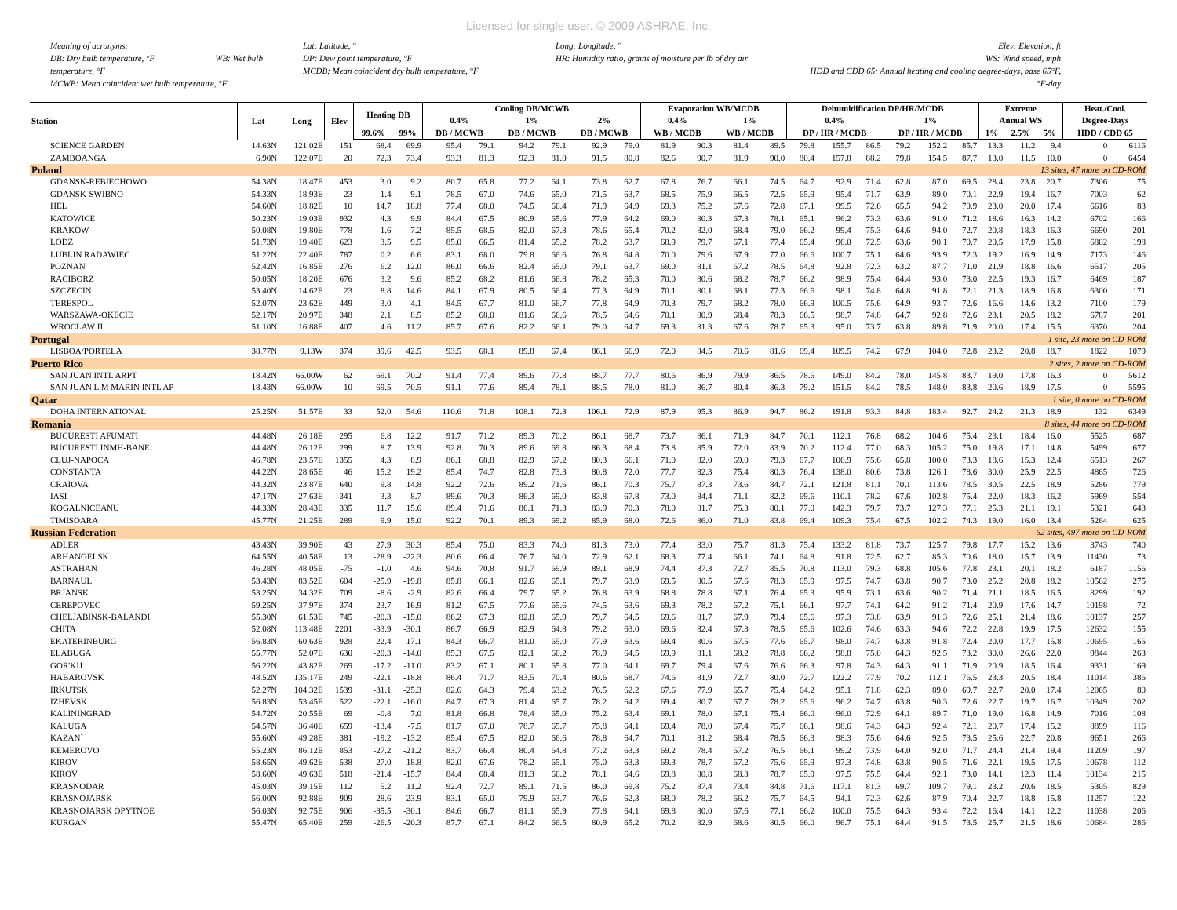Licensed for single user. © 2009 ASHRAE, Inc.
Meaning of acronyms:
DB: Dry bulb temperature, °F WB: Wet bulb temperature, °F
MCWB: Mean coincident wet bulb temperature, °F
Lat: Latitude, °
DP: Dew point temperature, °F
MCDB: Mean coincident dry bulb temperature, °F
Long: Longitude, °
HR: Humidity ratio, grains of moisture per lb of dry air
Elev: Elevation, ft
WS: Wind speed, mph
HDD and CDD 65: Annual heating and cooling degree-days, base 65°F, °F-day
| Station | Lat | Long | Elev | Heating DB | | Cooling DB/MCWB | | | | | | Evaporation WB/MCDB | | | | Dehumidification DP/HR/MCDB | | | | | | Extreme | | | Heat./Cool. | |
| --- | --- | --- | --- | --- | --- | --- | --- | --- | --- | --- | --- | --- | --- | --- | --- | --- | --- | --- | --- | --- | --- | --- | --- | --- | --- | --- |
| | | | | | | 0.4% | | 1% | | 2% | | 0.4% | | 1% | | 0.4% | | | 1% | | | Annual WS | | | Degree-Days | |
| | | | | 99.6% | 99% | DB / MCWB | | DB / MCWB | | DB / MCWB | | WB / MCDB | | WB / MCDB | | DP / HR / MCDB | | | DP / HR / MCDB | | | 1% | 2.5% | 5% | HDD / CDD 65 | |
| SCIENCE GARDEN | 14.63N | 121.02E | 151 | 68.4 | 69.9 | 95.4 | 79.1 | 94.2 | 79.1 | 92.9 | 79.0 | 81.9 | 90.3 | 81.4 | 89.5 | 79.8 | 155.7 | 86.5 | 79.2 | 152.2 | 85.7 | 13.3 | 11.2 | 9.4 | 0 | 6116 |
| ZAMBOANGA | 6.90N | 122.07E | 20 | 72.3 | 73.4 | 93.3 | 81.3 | 92.3 | 81.0 | 91.5 | 80.8 | 82.6 | 90.7 | 81.9 | 90.0 | 80.4 | 157.8 | 88.2 | 79.8 | 154.5 | 87.7 | 13.0 | 11.5 | 10.0 | 0 | 6454 |
| Poland | | | | | | | | | | | | | | | | | | | | | | 13 sites, 47 more on CD-ROM | | | | |
| GDANSK-REBIECHOWO | 54.38N | 18.47E | 453 | 3.0 | 9.2 | 80.7 | 65.8 | 77.2 | 64.1 | 73.8 | 62.7 | 67.8 | 76.7 | 66.1 | 74.5 | 64.7 | 92.9 | 71.4 | 62.8 | 87.0 | 69.5 | 28.4 | 23.8 | 20.7 | 7306 | 75 |
| GDANSK-SWIBNO | 54.33N | 18.93E | 23 | 1.4 | 9.1 | 78.5 | 67.0 | 74.6 | 65.0 | 71.5 | 63.7 | 68.5 | 75.9 | 66.5 | 72.5 | 65.9 | 95.4 | 71.7 | 63.9 | 89.0 | 70.1 | 22.9 | 19.4 | 16.7 | 7003 | 62 |
| HEL | 54.60N | 18.82E | 10 | 14.7 | 18.8 | 77.4 | 68.0 | 74.5 | 66.4 | 71.9 | 64.9 | 69.3 | 75.2 | 67.6 | 72.8 | 67.1 | 99.5 | 72.6 | 65.5 | 94.2 | 70.9 | 23.0 | 20.0 | 17.4 | 6616 | 83 |
| KATOWICE | 50.23N | 19.03E | 932 | 4.3 | 9.9 | 84.4 | 67.5 | 80.9 | 65.6 | 77.9 | 64.2 | 69.0 | 80.3 | 67.3 | 78.1 | 65.1 | 96.2 | 73.3 | 63.6 | 91.0 | 71.2 | 18.6 | 16.3 | 14.2 | 6702 | 166 |
| KRAKOW | 50.08N | 19.80E | 778 | 1.6 | 7.2 | 85.5 | 68.5 | 82.0 | 67.3 | 78.6 | 65.4 | 70.2 | 82.0 | 68.4 | 79.0 | 66.2 | 99.4 | 75.3 | 64.6 | 94.0 | 72.7 | 20.8 | 18.3 | 16.3 | 6690 | 201 |
| LODZ | 51.73N | 19.40E | 623 | 3.5 | 9.5 | 85.0 | 66.5 | 81.4 | 65.2 | 78.2 | 63.7 | 68.9 | 79.7 | 67.1 | 77.4 | 65.4 | 96.0 | 72.5 | 63.6 | 90.1 | 70.7 | 20.5 | 17.9 | 15.8 | 6802 | 198 |
| LUBLIN RADAWIEC | 51.22N | 22.40E | 787 | 0.2 | 6.6 | 83.1 | 68.0 | 79.8 | 66.6 | 76.8 | 64.8 | 70.0 | 79.6 | 67.9 | 77.0 | 66.6 | 100.7 | 75.1 | 64.6 | 93.9 | 72.3 | 19.2 | 16.9 | 14.9 | 7173 | 146 |
| POZNAN | 52.42N | 16.85E | 276 | 6.2 | 12.0 | 86.0 | 66.6 | 82.4 | 65.0 | 79.1 | 63.7 | 69.0 | 81.1 | 67.2 | 78.5 | 64.8 | 92.8 | 72.3 | 63.2 | 87.7 | 71.0 | 21.9 | 18.8 | 16.6 | 6517 | 205 |
| RACIBORZ | 50.05N | 18.20E | 676 | 3.2 | 9.6 | 85.2 | 68.2 | 81.6 | 66.8 | 78.2 | 65.3 | 70.0 | 80.6 | 68.2 | 78.7 | 66.2 | 98.9 | 75.4 | 64.4 | 93.0 | 73.0 | 22.5 | 19.3 | 16.7 | 6469 | 187 |
| SZCZECIN | 53.40N | 14.62E | 23 | 8.8 | 14.6 | 84.1 | 67.9 | 80.5 | 66.4 | 77.3 | 64.9 | 70.1 | 80.1 | 68.1 | 77.3 | 66.6 | 98.1 | 74.8 | 64.8 | 91.8 | 72.1 | 21.3 | 18.9 | 16.8 | 6300 | 171 |
| TERESPOL | 52.07N | 23.62E | 449 | -3.0 | 4.1 | 84.5 | 67.7 | 81.0 | 66.7 | 77.8 | 64.9 | 70.3 | 79.7 | 68.2 | 78.0 | 66.9 | 100.5 | 75.6 | 64.9 | 93.7 | 72.6 | 16.6 | 14.6 | 13.2 | 7100 | 179 |
| WARSZAWA-OKECIE | 52.17N | 20.97E | 348 | 2.1 | 8.5 | 85.2 | 68.0 | 81.6 | 66.6 | 78.5 | 64.6 | 70.1 | 80.9 | 68.4 | 78.3 | 66.5 | 98.7 | 74.8 | 64.7 | 92.8 | 72.6 | 23.1 | 20.5 | 18.2 | 6787 | 201 |
| WROCLAW II | 51.10N | 16.88E | 407 | 4.6 | 11.2 | 85.7 | 67.6 | 82.2 | 66.1 | 79.0 | 64.7 | 69.3 | 81.3 | 67.6 | 78.7 | 65.3 | 95.0 | 73.7 | 63.8 | 89.8 | 71.9 | 20.0 | 17.4 | 15.5 | 6370 | 204 |
| Portugal | | | | | | | | | | | | | | | | | | | | | | 1 site, 23 more on CD-ROM | | | | |
| LISBOA/PORTELA | 38.77N | 9.13W | 374 | 39.6 | 42.5 | 93.5 | 68.1 | 89.8 | 67.4 | 86.1 | 66.9 | 72.0 | 84.5 | 70.6 | 81.6 | 69.4 | 109.5 | 74.2 | 67.9 | 104.0 | 72.8 | 23.2 | 20.8 | 18.7 | 1822 | 1079 |
| Puerto Rico | | | | | | | | | | | | | | | | | | | | | | 2 sites, 2 more on CD-ROM | | | | |
| SAN JUAN INTL ARPT | 18.42N | 66.00W | 62 | 69.1 | 70.2 | 91.4 | 77.4 | 89.6 | 77.8 | 88.7 | 77.7 | 80.6 | 86.9 | 79.9 | 86.5 | 78.6 | 149.0 | 84.2 | 78.0 | 145.8 | 83.7 | 19.0 | 17.8 | 16.3 | 0 | 5612 |
| SAN JUAN L M MARIN INTL AP | 18.43N | 66.00W | 10 | 69.5 | 70.5 | 91.1 | 77.6 | 89.4 | 78.1 | 88.5 | 78.0 | 81.0 | 86.7 | 80.4 | 86.3 | 79.2 | 151.5 | 84.2 | 78.5 | 148.0 | 83.8 | 20.6 | 18.9 | 17.5 | 0 | 5595 |
| Qatar | | | | | | | | | | | | | | | | | | | | | | 1 site, 0 more on CD-ROM | | | | |
| DOHA INTERNATIONAL | 25.25N | 51.57E | 33 | 52.0 | 54.6 | 110.6 | 71.8 | 108.1 | 72.3 | 106.1 | 72.9 | 87.9 | 95.3 | 86.9 | 94.7 | 86.2 | 191.8 | 93.3 | 84.8 | 183.4 | 92.7 | 24.2 | 21.3 | 18.9 | 132 | 6349 |
| Romania | | | | | | | | | | | | | | | | | | | | | | 8 sites, 44 more on CD-ROM | | | | |
| BUCURESTI AFUMATI | 44.48N | 26.18E | 295 | 6.8 | 12.2 | 91.7 | 71.2 | 89.3 | 70.2 | 86.1 | 68.7 | 73.7 | 86.1 | 71.9 | 84.7 | 70.1 | 112.1 | 76.8 | 68.2 | 104.6 | 75.4 | 23.1 | 18.4 | 16.0 | 5525 | 687 |
| BUCURESTI INMH-BANE | 44.48N | 26.12E | 299 | 8.7 | 13.9 | 92.8 | 70.3 | 89.6 | 69.8 | 86.3 | 68.4 | 73.8 | 85.9 | 72.0 | 83.9 | 70.2 | 112.4 | 77.0 | 68.3 | 105.2 | 75.0 | 19.8 | 17.1 | 14.8 | 5499 | 677 |
| CLUJ-NAPOCA | 46.78N | 23.57E | 1355 | 4.3 | 8.9 | 86.1 | 68.8 | 82.9 | 67.2 | 80.3 | 66.1 | 71.0 | 82.0 | 69.0 | 79.3 | 67.7 | 106.9 | 75.6 | 65.8 | 100.0 | 73.3 | 18.6 | 15.3 | 12.4 | 6513 | 267 |
| CONSTANTA | 44.22N | 28.65E | 46 | 15.2 | 19.2 | 85.4 | 74.7 | 82.8 | 73.3 | 80.8 | 72.0 | 77.7 | 82.3 | 75.4 | 80.3 | 76.4 | 138.0 | 80.6 | 73.8 | 126.1 | 78.6 | 30.0 | 25.9 | 22.5 | 4865 | 726 |
| CRAIOVA | 44.32N | 23.87E | 640 | 9.8 | 14.8 | 92.2 | 72.6 | 89.2 | 71.6 | 86.1 | 70.3 | 75.7 | 87.3 | 73.6 | 84.7 | 72.1 | 121.8 | 81.1 | 70.1 | 113.6 | 78.5 | 30.5 | 22.5 | 18.9 | 5286 | 779 |
| IASI | 47.17N | 27.63E | 341 | 3.3 | 8.7 | 89.6 | 70.3 | 86.3 | 69.0 | 83.8 | 67.8 | 73.0 | 84.4 | 71.1 | 82.2 | 69.6 | 110.1 | 78.2 | 67.6 | 102.8 | 75.4 | 22.0 | 18.3 | 16.2 | 5969 | 554 |
| KOGALNICEANU | 44.33N | 28.43E | 335 | 11.7 | 15.6 | 89.4 | 71.6 | 86.1 | 71.3 | 83.9 | 70.3 | 78.0 | 81.7 | 75.3 | 80.1 | 77.0 | 142.3 | 79.7 | 73.7 | 127.3 | 77.1 | 25.3 | 21.1 | 19.1 | 5321 | 643 |
| TIMISOARA | 45.77N | 21.25E | 289 | 9.9 | 15.0 | 92.2 | 70.1 | 89.3 | 69.2 | 85.9 | 68.0 | 72.6 | 86.0 | 71.0 | 83.8 | 69.4 | 109.3 | 75.4 | 67.5 | 102.2 | 74.3 | 19.0 | 16.0 | 13.4 | 5264 | 625 |
| Russian Federation | | | | | | | | | | | | | | | | | | | | | | 62 sites, 497 more on CD-ROM | | | | |
| ADLER | 43.43N | 39.90E | 43 | 27.9 | 30.3 | 85.4 | 75.0 | 83.3 | 74.0 | 81.3 | 73.0 | 77.4 | 83.0 | 75.7 | 81.3 | 75.4 | 133.2 | 81.8 | 73.7 | 125.7 | 79.8 | 17.7 | 15.2 | 13.6 | 3743 | 740 |
| ARHANGELSK | 64.55N | 40.58E | 13 | -28.9 | -22.3 | 80.6 | 66.4 | 76.7 | 64.0 | 72.9 | 62.1 | 68.3 | 77.4 | 66.1 | 74.1 | 64.8 | 91.8 | 72.5 | 62.7 | 85.3 | 70.6 | 18.0 | 15.7 | 13.9 | 11430 | 73 |
| ASTRAHAN | 46.28N | 48.05E | -75 | -1.0 | 4.6 | 94.6 | 70.8 | 91.7 | 69.9 | 89.1 | 68.9 | 74.4 | 87.3 | 72.7 | 85.5 | 70.8 | 113.0 | 79.3 | 68.8 | 105.6 | 77.8 | 23.1 | 20.1 | 18.2 | 6187 | 1156 |
| BARNAUL | 53.43N | 83.52E | 604 | -25.9 | -19.8 | 85.8 | 66.1 | 82.6 | 65.1 | 79.7 | 63.9 | 69.5 | 80.5 | 67.6 | 78.3 | 65.9 | 97.5 | 74.7 | 63.8 | 90.7 | 73.0 | 25.2 | 20.8 | 18.2 | 10562 | 275 |
| BRJANSK | 53.25N | 34.32E | 709 | -8.6 | -2.9 | 82.6 | 66.4 | 79.7 | 65.2 | 76.8 | 63.9 | 68.8 | 78.8 | 67.1 | 76.4 | 65.3 | 95.9 | 73.1 | 63.6 | 90.2 | 71.4 | 21.1 | 18.5 | 16.5 | 8299 | 192 |
| CEREPOVEC | 59.25N | 37.97E | 374 | -23.7 | -16.9 | 81.2 | 67.5 | 77.6 | 65.6 | 74.5 | 63.6 | 69.3 | 78.2 | 67.2 | 75.1 | 66.1 | 97.7 | 74.1 | 64.2 | 91.2 | 71.4 | 20.9 | 17.6 | 14.7 | 10198 | 72 |
| CHELJABINSK-BALANDI | 55.30N | 61.53E | 745 | -20.3 | -15.0 | 86.2 | 67.3 | 82.8 | 65.9 | 79.7 | 64.5 | 69.6 | 81.7 | 67.9 | 79.4 | 65.6 | 97.3 | 73.8 | 63.9 | 91.3 | 72.6 | 25.1 | 21.4 | 18.6 | 10137 | 257 |
| CHITA | 52.08N | 113.48E | 2201 | -33.9 | -30.1 | 86.7 | 66.9 | 82.9 | 64.8 | 79.2 | 63.0 | 69.6 | 82.4 | 67.3 | 78.5 | 65.6 | 102.6 | 74.6 | 63.3 | 94.6 | 72.2 | 22.8 | 19.9 | 17.5 | 12632 | 155 |
| EKATERINBURG | 56.83N | 60.63E | 928 | -22.4 | -17.1 | 84.3 | 66.7 | 81.0 | 65.0 | 77.9 | 63.6 | 69.4 | 80.6 | 67.5 | 77.6 | 65.7 | 98.0 | 74.7 | 63.8 | 91.8 | 72.4 | 20.0 | 17.7 | 15.8 | 10695 | 165 |
| ELABUGA | 55.77N | 52.07E | 630 | -20.3 | -14.0 | 85.3 | 67.5 | 82.1 | 66.2 | 78.9 | 64.5 | 69.9 | 81.1 | 68.2 | 78.8 | 66.2 | 98.8 | 75.0 | 64.3 | 92.5 | 73.2 | 30.0 | 26.6 | 22.0 | 9844 | 263 |
| GOR'KIJ | 56.22N | 43.82E | 269 | -17.2 | -11.0 | 83.2 | 67.1 | 80.1 | 65.8 | 77.0 | 64.1 | 69.7 | 79.4 | 67.6 | 76.6 | 66.3 | 97.8 | 74.3 | 64.3 | 91.1 | 71.9 | 20.9 | 18.5 | 16.4 | 9331 | 169 |
| HABAROVSK | 48.52N | 135.17E | 249 | -22.1 | -18.8 | 86.4 | 71.7 | 83.5 | 70.4 | 80.6 | 68.7 | 74.6 | 81.9 | 72.7 | 80.0 | 72.7 | 122.2 | 77.9 | 70.2 | 112.1 | 76.5 | 23.3 | 20.5 | 18.4 | 11014 | 386 |
| IRKUTSK | 52.27N | 104.32E | 1539 | -31.1 | -25.3 | 82.6 | 64.3 | 79.4 | 63.2 | 76.5 | 62.2 | 67.6 | 77.9 | 65.7 | 75.4 | 64.2 | 95.1 | 71.8 | 62.3 | 89.0 | 69.7 | 22.7 | 20.0 | 17.4 | 12065 | 80 |
| IZHEVSK | 56.83N | 53.45E | 522 | -22.1 | -16.0 | 84.7 | 67.3 | 81.4 | 65.7 | 78.2 | 64.2 | 69.4 | 80.7 | 67.7 | 78.2 | 65.6 | 96.2 | 74.7 | 63.8 | 90.3 | 72.6 | 22.7 | 19.7 | 16.7 | 10349 | 202 |
| KALININGRAD | 54.72N | 20.55E | 69 | -0.8 | 7.0 | 81.8 | 66.8 | 78.4 | 65.0 | 75.2 | 63.4 | 69.1 | 78.0 | 67.1 | 75.4 | 66.0 | 96.0 | 72.9 | 64.1 | 89.7 | 71.0 | 19.0 | 16.8 | 14.9 | 7016 | 108 |
| KALUGA | 54.57N | 36.40E | 659 | -13.4 | -7.5 | 81.7 | 67.0 | 78.7 | 65.7 | 75.8 | 64.1 | 69.4 | 78.0 | 67.4 | 75.7 | 66.1 | 98.6 | 74.3 | 64.3 | 92.4 | 72.1 | 20.7 | 17.4 | 15.2 | 8899 | 116 |
| KAZAN` | 55.60N | 49.28E | 381 | -19.2 | -13.2 | 85.4 | 67.5 | 82.0 | 66.6 | 78.8 | 64.7 | 70.1 | 81.2 | 68.4 | 78.5 | 66.3 | 98.3 | 75.6 | 64.6 | 92.5 | 73.5 | 25.6 | 22.7 | 20.8 | 9651 | 266 |
| KEMEROVO | 55.23N | 86.12E | 853 | -27.2 | -21.2 | 83.7 | 66.4 | 80.4 | 64.8 | 77.2 | 63.3 | 69.2 | 78.4 | 67.2 | 76.5 | 66.1 | 99.2 | 73.9 | 64.0 | 92.0 | 71.7 | 24.4 | 21.4 | 19.4 | 11209 | 197 |
| KIROV | 58.65N | 49.62E | 538 | -27.0 | -18.8 | 82.0 | 67.6 | 78.2 | 65.1 | 75.0 | 63.3 | 69.3 | 78.7 | 67.2 | 75.6 | 65.9 | 97.3 | 74.8 | 63.8 | 90.5 | 71.6 | 22.1 | 19.5 | 17.5 | 10678 | 112 |
| KIROV | 58.60N | 49.63E | 518 | -21.4 | -15.7 | 84.4 | 68.4 | 81.3 | 66.2 | 78.1 | 64.6 | 69.8 | 80.8 | 68.3 | 78.7 | 65.9 | 97.5 | 75.5 | 64.4 | 92.1 | 73.0 | 14.1 | 12.3 | 11.4 | 10134 | 215 |
| KRASNODAR | 45.03N | 39.15E | 112 | 5.2 | 11.2 | 92.4 | 72.7 | 89.1 | 71.5 | 86.0 | 69.8 | 75.2 | 87.4 | 73.4 | 84.8 | 71.6 | 117.1 | 81.3 | 69.7 | 109.7 | 79.1 | 23.2 | 20.6 | 18.5 | 5305 | 829 |
| KRASNOJARSK | 56.00N | 92.88E | 909 | -28.6 | -23.9 | 83.1 | 65.0 | 79.9 | 63.7 | 76.6 | 62.3 | 68.0 | 78.2 | 66.2 | 75.7 | 64.5 | 94.1 | 72.3 | 62.6 | 87.9 | 70.4 | 22.7 | 18.8 | 15.8 | 11257 | 122 |
| KRASNOJARSK OPYTNOE | 56.03N | 92.75E | 906 | -35.5 | -30.1 | 84.6 | 66.7 | 81.1 | 65.9 | 77.8 | 64.1 | 69.8 | 80.0 | 67.6 | 77.1 | 66.2 | 100.0 | 75.5 | 64.3 | 93.4 | 72.2 | 16.4 | 14.1 | 12.2 | 11038 | 206 |
| KURGAN | 55.47N | 65.40E | 259 | -26.5 | -20.3 | 87.7 | 67.1 | 84.2 | 66.5 | 80.9 | 65.2 | 70.2 | 82.9 | 68.6 | 80.5 | 66.0 | 96.7 | 75.1 | 64.4 | 91.5 | 73.5 | 25.7 | 21.5 | 18.6 | 10684 | 286 |